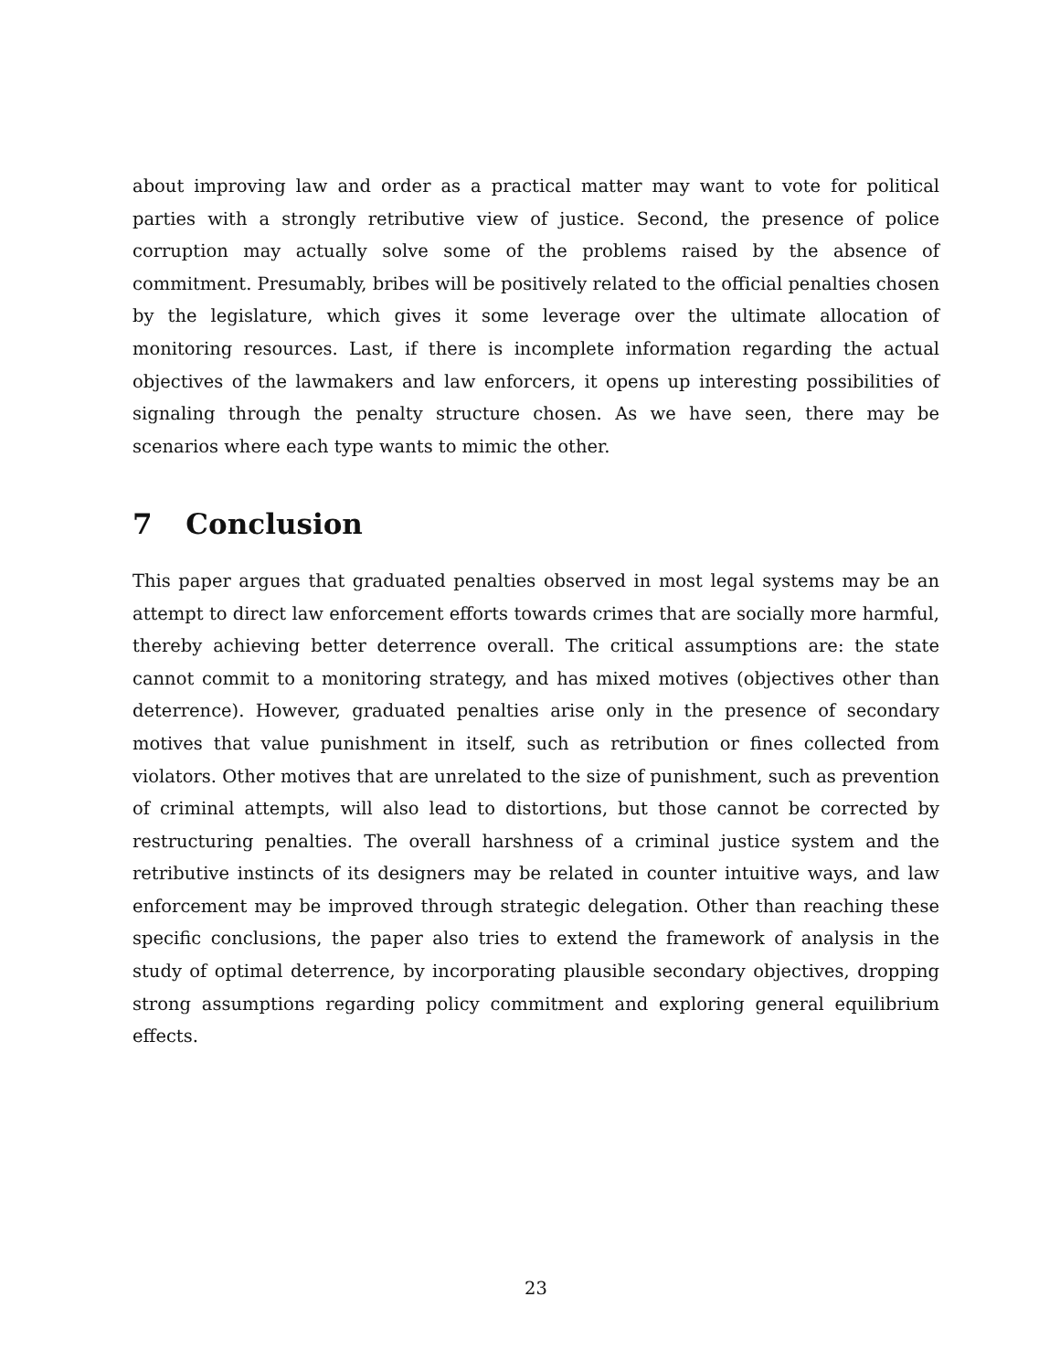about improving law and order as a practical matter may want to vote for political parties with a strongly retributive view of justice. Second, the presence of police corruption may actually solve some of the problems raised by the absence of commitment. Presumably, bribes will be positively related to the official penalties chosen by the legislature, which gives it some leverage over the ultimate allocation of monitoring resources. Last, if there is incomplete information regarding the actual objectives of the lawmakers and law enforcers, it opens up interesting possibilities of signaling through the penalty structure chosen. As we have seen, there may be scenarios where each type wants to mimic the other.
7 Conclusion
This paper argues that graduated penalties observed in most legal systems may be an attempt to direct law enforcement efforts towards crimes that are socially more harmful, thereby achieving better deterrence overall. The critical assumptions are: the state cannot commit to a monitoring strategy, and has mixed motives (objectives other than deterrence). However, graduated penalties arise only in the presence of secondary motives that value punishment in itself, such as retribution or fines collected from violators. Other motives that are unrelated to the size of punishment, such as prevention of criminal attempts, will also lead to distortions, but those cannot be corrected by restructuring penalties. The overall harshness of a criminal justice system and the retributive instincts of its designers may be related in counter intuitive ways, and law enforcement may be improved through strategic delegation. Other than reaching these specific conclusions, the paper also tries to extend the framework of analysis in the study of optimal deterrence, by incorporating plausible secondary objectives, dropping strong assumptions regarding policy commitment and exploring general equilibrium effects.
23